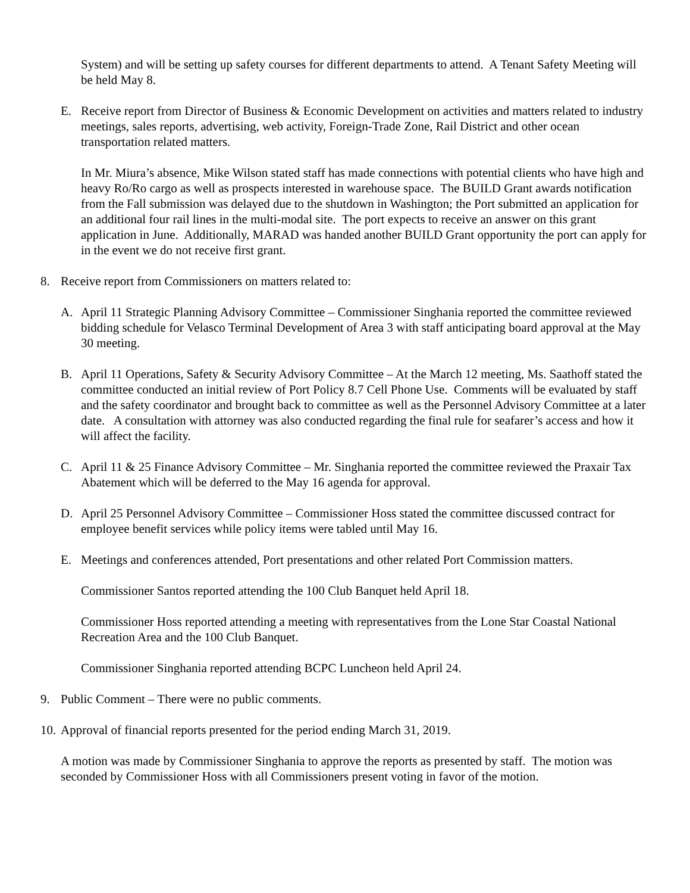System) and will be setting up safety courses for different departments to attend. A Tenant Safety Meeting will be held May 8.
E. Receive report from Director of Business & Economic Development on activities and matters related to industry meetings, sales reports, advertising, web activity, Foreign-Trade Zone, Rail District and other ocean transportation related matters.
In Mr. Miura’s absence, Mike Wilson stated staff has made connections with potential clients who have high and heavy Ro/Ro cargo as well as prospects interested in warehouse space. The BUILD Grant awards notification from the Fall submission was delayed due to the shutdown in Washington; the Port submitted an application for an additional four rail lines in the multi-modal site. The port expects to receive an answer on this grant application in June. Additionally, MARAD was handed another BUILD Grant opportunity the port can apply for in the event we do not receive first grant.
8. Receive report from Commissioners on matters related to:
A. April 11 Strategic Planning Advisory Committee – Commissioner Singhania reported the committee reviewed bidding schedule for Velasco Terminal Development of Area 3 with staff anticipating board approval at the May 30 meeting.
B. April 11 Operations, Safety & Security Advisory Committee – At the March 12 meeting, Ms. Saathoff stated the committee conducted an initial review of Port Policy 8.7 Cell Phone Use. Comments will be evaluated by staff and the safety coordinator and brought back to committee as well as the Personnel Advisory Committee at a later date. A consultation with attorney was also conducted regarding the final rule for seafarer’s access and how it will affect the facility.
C. April 11 & 25 Finance Advisory Committee – Mr. Singhania reported the committee reviewed the Praxair Tax Abatement which will be deferred to the May 16 agenda for approval.
D. April 25 Personnel Advisory Committee – Commissioner Hoss stated the committee discussed contract for employee benefit services while policy items were tabled until May 16.
E. Meetings and conferences attended, Port presentations and other related Port Commission matters.
Commissioner Santos reported attending the 100 Club Banquet held April 18.
Commissioner Hoss reported attending a meeting with representatives from the Lone Star Coastal National Recreation Area and the 100 Club Banquet.
Commissioner Singhania reported attending BCPC Luncheon held April 24.
9. Public Comment – There were no public comments.
10. Approval of financial reports presented for the period ending March 31, 2019.
A motion was made by Commissioner Singhania to approve the reports as presented by staff. The motion was seconded by Commissioner Hoss with all Commissioners present voting in favor of the motion.